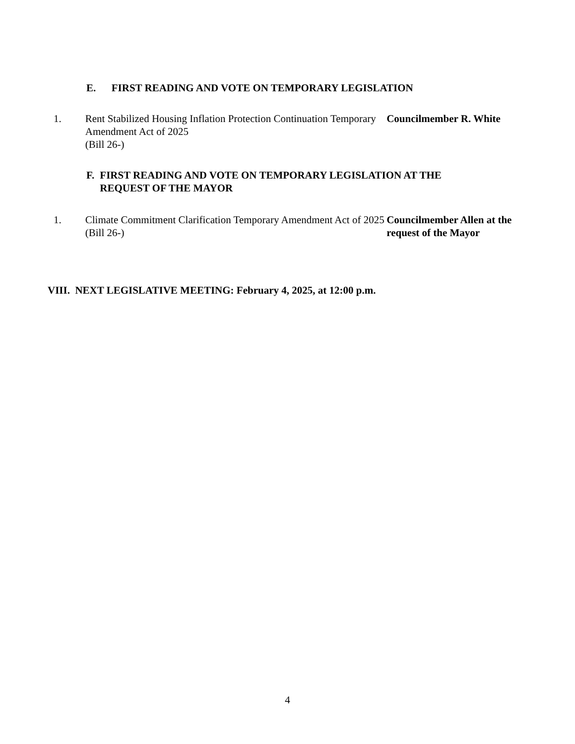E. FIRST READING AND VOTE ON TEMPORARY LEGISLATION
1. Rent Stabilized Housing Inflation Protection Continuation Temporary Amendment Act of 2025
(Bill 26-)
Councilmember R. White
F. FIRST READING AND VOTE ON TEMPORARY LEGISLATION AT THE REQUEST OF THE MAYOR
1. Climate Commitment Clarification Temporary Amendment Act of 2025
(Bill 26-)
Councilmember Allen at the request of the Mayor
VIII. NEXT LEGISLATIVE MEETING: February 4, 2025, at 12:00 p.m.
4